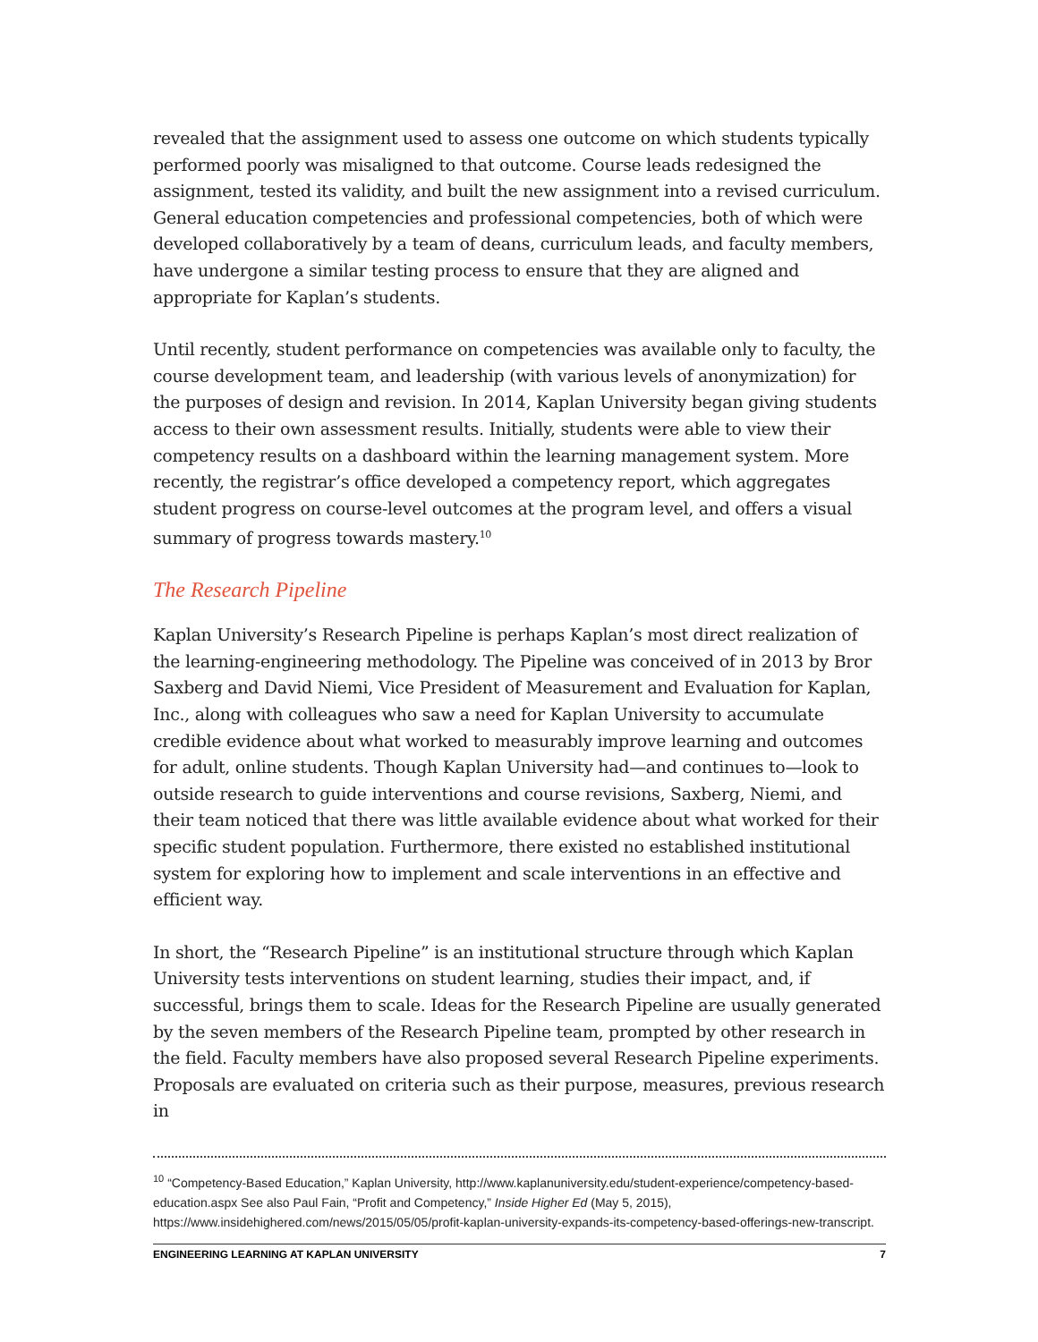revealed that the assignment used to assess one outcome on which students typically performed poorly was misaligned to that outcome. Course leads redesigned the assignment, tested its validity, and built the new assignment into a revised curriculum. General education competencies and professional competencies, both of which were developed collaboratively by a team of deans, curriculum leads, and faculty members, have undergone a similar testing process to ensure that they are aligned and appropriate for Kaplan’s students.
Until recently, student performance on competencies was available only to faculty, the course development team, and leadership (with various levels of anonymization) for the purposes of design and revision. In 2014, Kaplan University began giving students access to their own assessment results. Initially, students were able to view their competency results on a dashboard within the learning management system. More recently, the registrar’s office developed a competency report, which aggregates student progress on course-level outcomes at the program level, and offers a visual summary of progress towards mastery.<sup>10</sup>
The Research Pipeline
Kaplan University’s Research Pipeline is perhaps Kaplan’s most direct realization of the learning-engineering methodology. The Pipeline was conceived of in 2013 by Bror Saxberg and David Niemi, Vice President of Measurement and Evaluation for Kaplan, Inc., along with colleagues who saw a need for Kaplan University to accumulate credible evidence about what worked to measurably improve learning and outcomes for adult, online students. Though Kaplan University had—and continues to—look to outside research to guide interventions and course revisions, Saxberg, Niemi, and their team noticed that there was little available evidence about what worked for their specific student population. Furthermore, there existed no established institutional system for exploring how to implement and scale interventions in an effective and efficient way.
In short, the “Research Pipeline” is an institutional structure through which Kaplan University tests interventions on student learning, studies their impact, and, if successful, brings them to scale. Ideas for the Research Pipeline are usually generated by the seven members of the Research Pipeline team, prompted by other research in the field. Faculty members have also proposed several Research Pipeline experiments. Proposals are evaluated on criteria such as their purpose, measures, previous research in
<sup>10</sup> “Competency-Based Education,” Kaplan University, http://www.kaplanuniversity.edu/student-experience/competency-based-education.aspx See also Paul Fain, “Profit and Competency,” Inside Higher Ed (May 5, 2015), https://www.insidehighered.com/news/2015/05/05/profit-kaplan-university-expands-its-competency-based-offerings-new-transcript.
ENGINEERING LEARNING AT KAPLAN UNIVERSITY 7